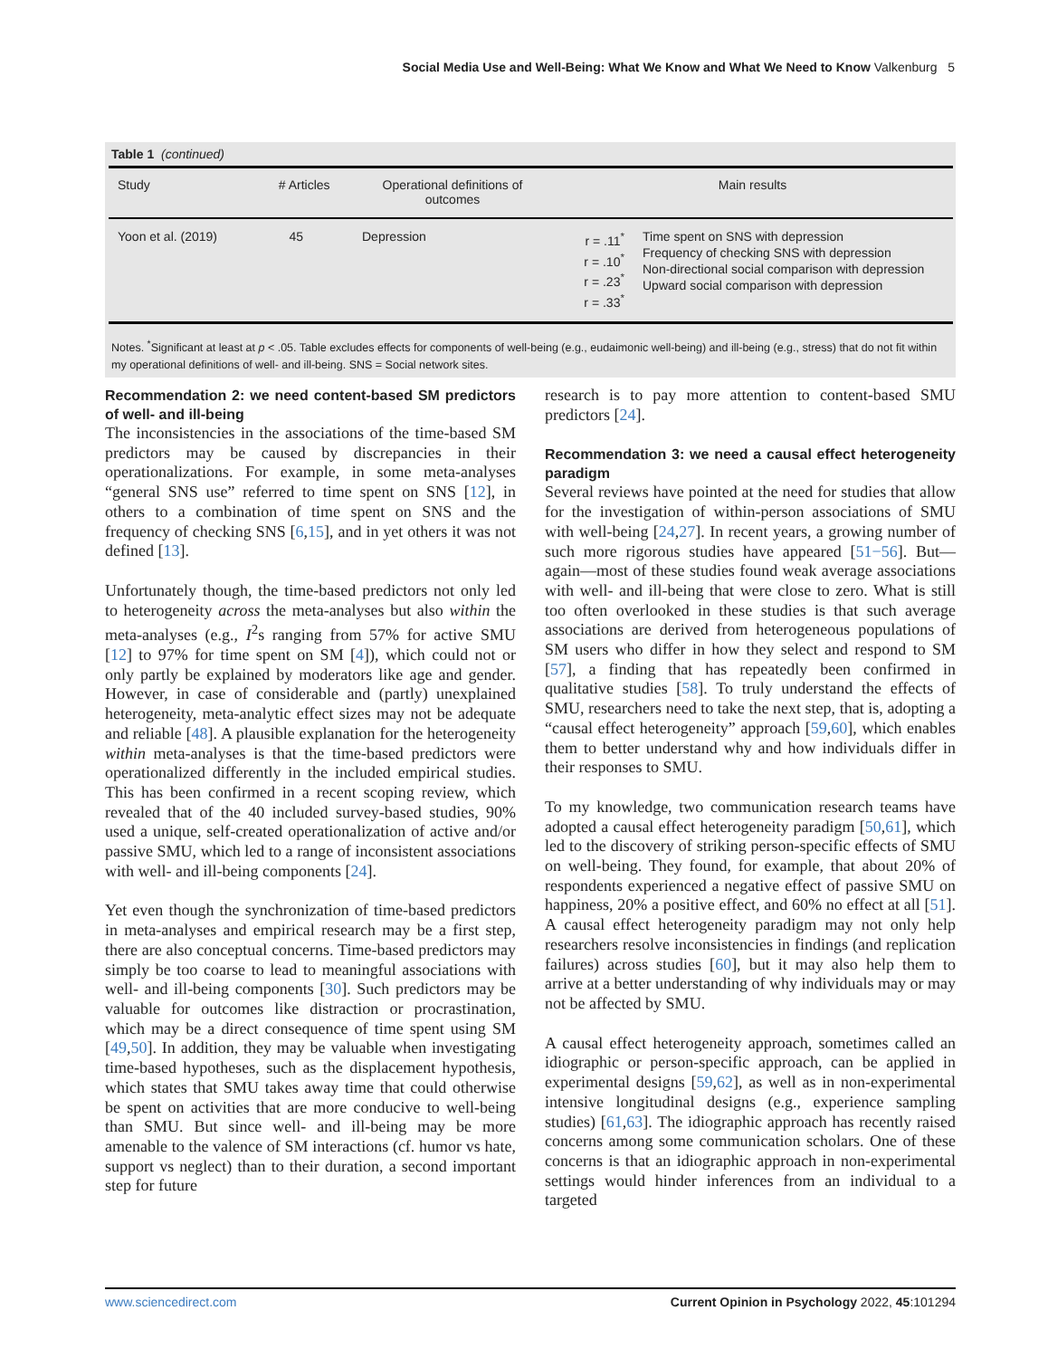Social Media Use and Well-Being: What We Know and What We Need to Know Valkenburg 5
Table 1 (continued)
| Study | # Articles | Operational definitions of outcomes | Main results | |
| --- | --- | --- | --- | --- |
| Yoon et al. (2019) | 45 | Depression | r = .11<sup>*</sup> r = .10<sup>*</sup> r = .23<sup>*</sup> r = .33<sup>*</sup> | Time spent on SNS with depression Frequency of checking SNS with depression Non-directional social comparison with depression Upward social comparison with depression |
Notes. <sup>*</sup>Significant at least at p < .05. Table excludes effects for components of well-being (e.g., eudaimonic well-being) and ill-being (e.g., stress) that do not fit within my operational definitions of well- and ill-being. SNS = Social network sites.
Recommendation 2: we need content-based SM predictors of well- and ill-being
The inconsistencies in the associations of the time-based SM predictors may be caused by discrepancies in their operationalizations. For example, in some meta-analyses “general SNS use” referred to time spent on SNS [12], in others to a combination of time spent on SNS and the frequency of checking SNS [6,15], and in yet others it was not defined [13].
Unfortunately though, the time-based predictors not only led to heterogeneity across the meta-analyses but also within the meta-analyses (e.g., I<sup>2</sup>s ranging from 57% for active SMU [12] to 97% for time spent on SM [4]), which could not or only partly be explained by moderators like age and gender. However, in case of considerable and (partly) unexplained heterogeneity, meta-analytic effect sizes may not be adequate and reliable [48]. A plausible explanation for the heterogeneity within meta-analyses is that the time-based predictors were operationalized differently in the included empirical studies. This has been confirmed in a recent scoping review, which revealed that of the 40 included survey-based studies, 90% used a unique, self-created operationalization of active and/or passive SMU, which led to a range of inconsistent associations with well- and ill-being components [24].
Yet even though the synchronization of time-based predictors in meta-analyses and empirical research may be a first step, there are also conceptual concerns. Time-based predictors may simply be too coarse to lead to meaningful associations with well- and ill-being components [30]. Such predictors may be valuable for outcomes like distraction or procrastination, which may be a direct consequence of time spent using SM [49,50]. In addition, they may be valuable when investigating time-based hypotheses, such as the displacement hypothesis, which states that SMU takes away time that could otherwise be spent on activities that are more conducive to well-being than SMU. But since well- and ill-being may be more amenable to the valence of SM interactions (cf. humor vs hate, support vs neglect) than to their duration, a second important step for future
research is to pay more attention to content-based SMU predictors [24].
Recommendation 3: we need a causal effect heterogeneity paradigm
Several reviews have pointed at the need for studies that allow for the investigation of within-person associations of SMU with well-being [24,27]. In recent years, a growing number of such more rigorous studies have appeared [51−56]. But—again—most of these studies found weak average associations with well- and ill-being that were close to zero. What is still too often overlooked in these studies is that such average associations are derived from heterogeneous populations of SM users who differ in how they select and respond to SM [57], a finding that has repeatedly been confirmed in qualitative studies [58]. To truly understand the effects of SMU, researchers need to take the next step, that is, adopting a “causal effect heterogeneity” approach [59,60], which enables them to better understand why and how individuals differ in their responses to SMU.
To my knowledge, two communication research teams have adopted a causal effect heterogeneity paradigm [50,61], which led to the discovery of striking person-specific effects of SMU on well-being. They found, for example, that about 20% of respondents experienced a negative effect of passive SMU on happiness, 20% a positive effect, and 60% no effect at all [51]. A causal effect heterogeneity paradigm may not only help researchers resolve inconsistencies in findings (and replication failures) across studies [60], but it may also help them to arrive at a better understanding of why individuals may or may not be affected by SMU.
A causal effect heterogeneity approach, sometimes called an idiographic or person-specific approach, can be applied in experimental designs [59,62], as well as in non-experimental intensive longitudinal designs (e.g., experience sampling studies) [61,63]. The idiographic approach has recently raised concerns among some communication scholars. One of these concerns is that an idiographic approach in non-experimental settings would hinder inferences from an individual to a targeted
www.sciencedirect.com Current Opinion in Psychology 2022, 45:101294